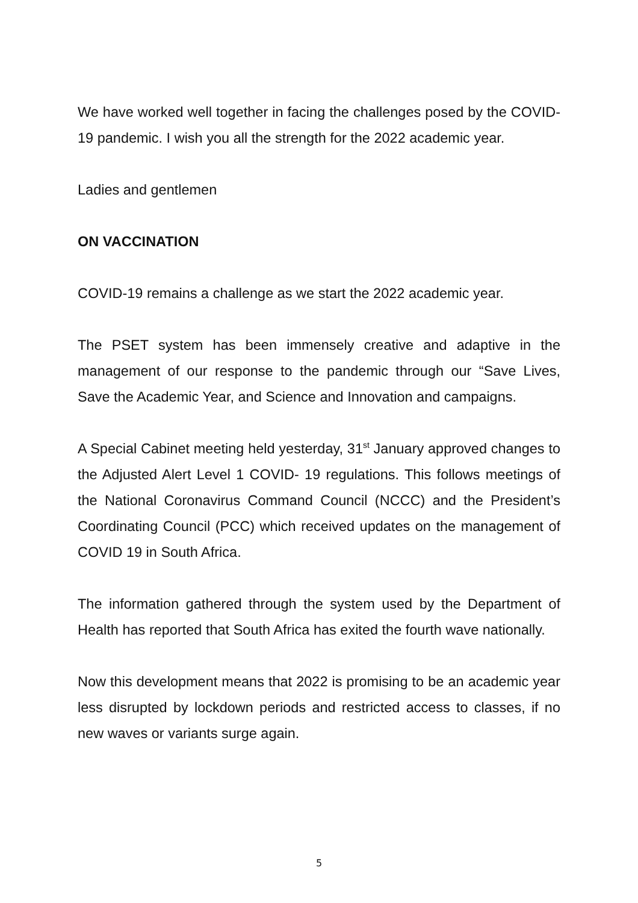We have worked well together in facing the challenges posed by the COVID-19 pandemic. I wish you all the strength for the 2022 academic year.
Ladies and gentlemen
ON VACCINATION
COVID-19 remains a challenge as we start the 2022 academic year.
The PSET system has been immensely creative and adaptive in the management of our response to the pandemic through our “Save Lives, Save the Academic Year, and Science and Innovation and campaigns.
A Special Cabinet meeting held yesterday, 31<sup>st</sup> January approved changes to the Adjusted Alert Level 1 COVID- 19 regulations. This follows meetings of the National Coronavirus Command Council (NCCC) and the President’s Coordinating Council (PCC) which received updates on the management of COVID 19 in South Africa.
The information gathered through the system used by the Department of Health has reported that South Africa has exited the fourth wave nationally.
Now this development means that 2022 is promising to be an academic year less disrupted by lockdown periods and restricted access to classes, if no new waves or variants surge again.
5